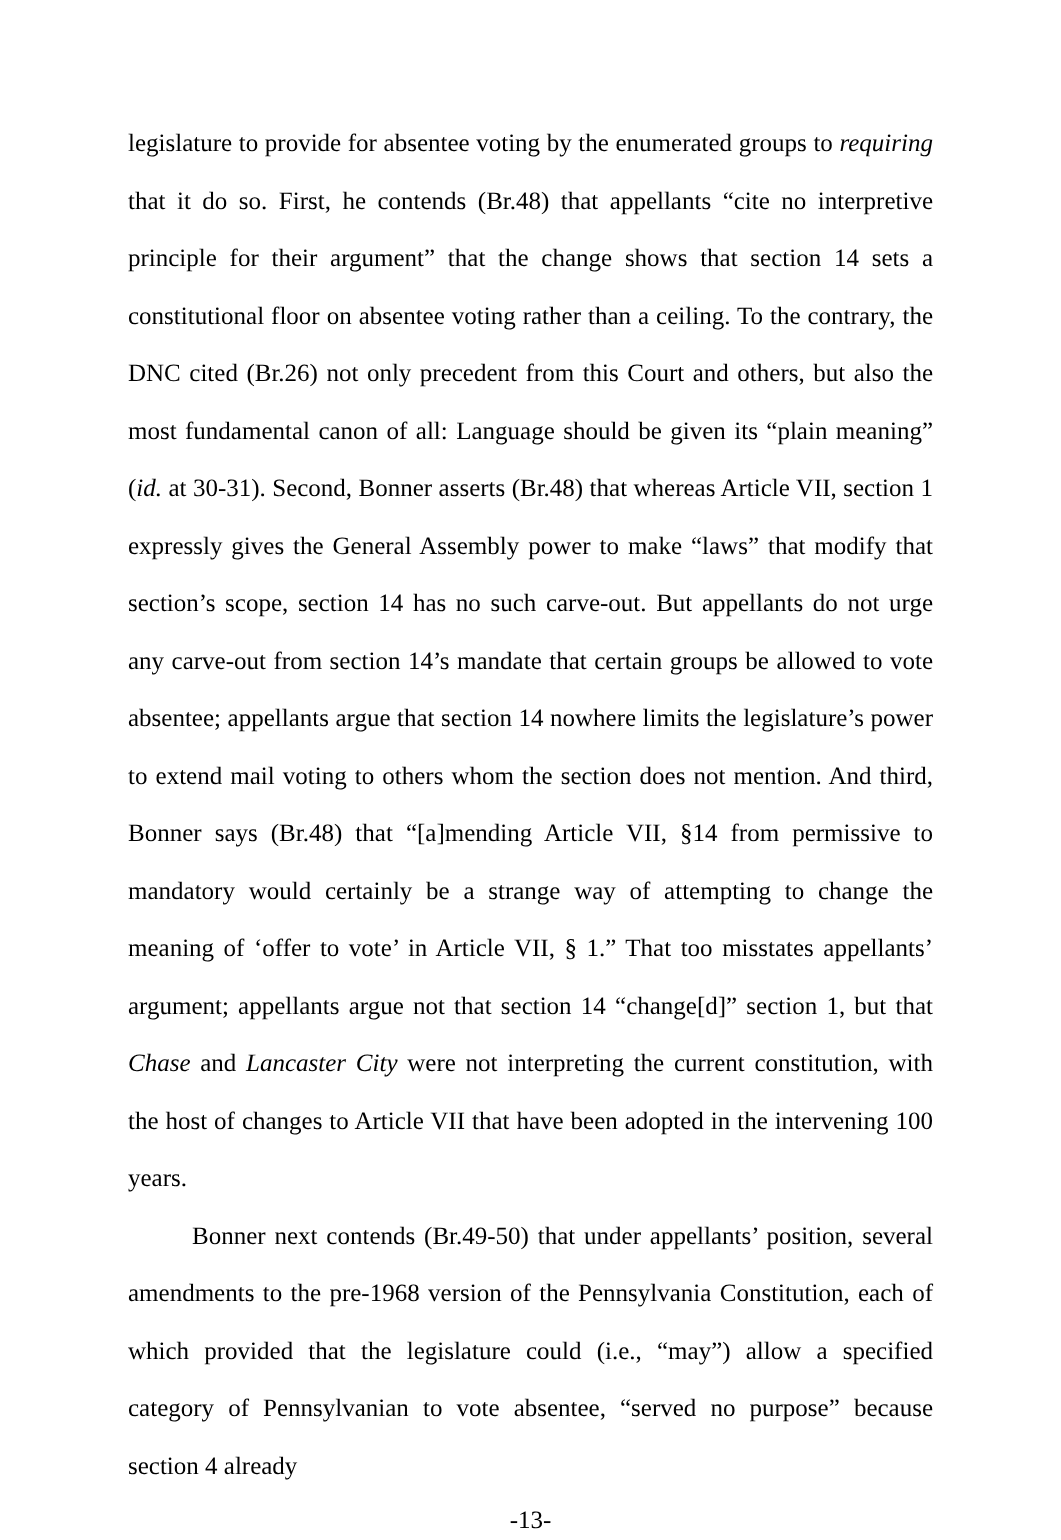legislature to provide for absentee voting by the enumerated groups to requiring that it do so. First, he contends (Br.48) that appellants “cite no interpretive principle for their argument” that the change shows that section 14 sets a constitutional floor on absentee voting rather than a ceiling. To the contrary, the DNC cited (Br.26) not only precedent from this Court and others, but also the most fundamental canon of all: Language should be given its “plain meaning” (id. at 30-31). Second, Bonner asserts (Br.48) that whereas Article VII, section 1 expressly gives the General Assembly power to make “laws” that modify that section’s scope, section 14 has no such carve-out. But appellants do not urge any carve-out from section 14’s mandate that certain groups be allowed to vote absentee; appellants argue that section 14 nowhere limits the legislature’s power to extend mail voting to others whom the section does not mention. And third, Bonner says (Br.48) that “[a]mending Article VII, §14 from permissive to mandatory would certainly be a strange way of attempting to change the meaning of ‘offer to vote’ in Article VII, § 1.” That too misstates appellants’ argument; appellants argue not that section 14 “change[d]” section 1, but that Chase and Lancaster City were not interpreting the current constitution, with the host of changes to Article VII that have been adopted in the intervening 100 years.
Bonner next contends (Br.49-50) that under appellants’ position, several amendments to the pre-1968 version of the Pennsylvania Constitution, each of which provided that the legislature could (i.e., “may”) allow a specified category of Pennsylvanian to vote absentee, “served no purpose” because section 4 already
-13-